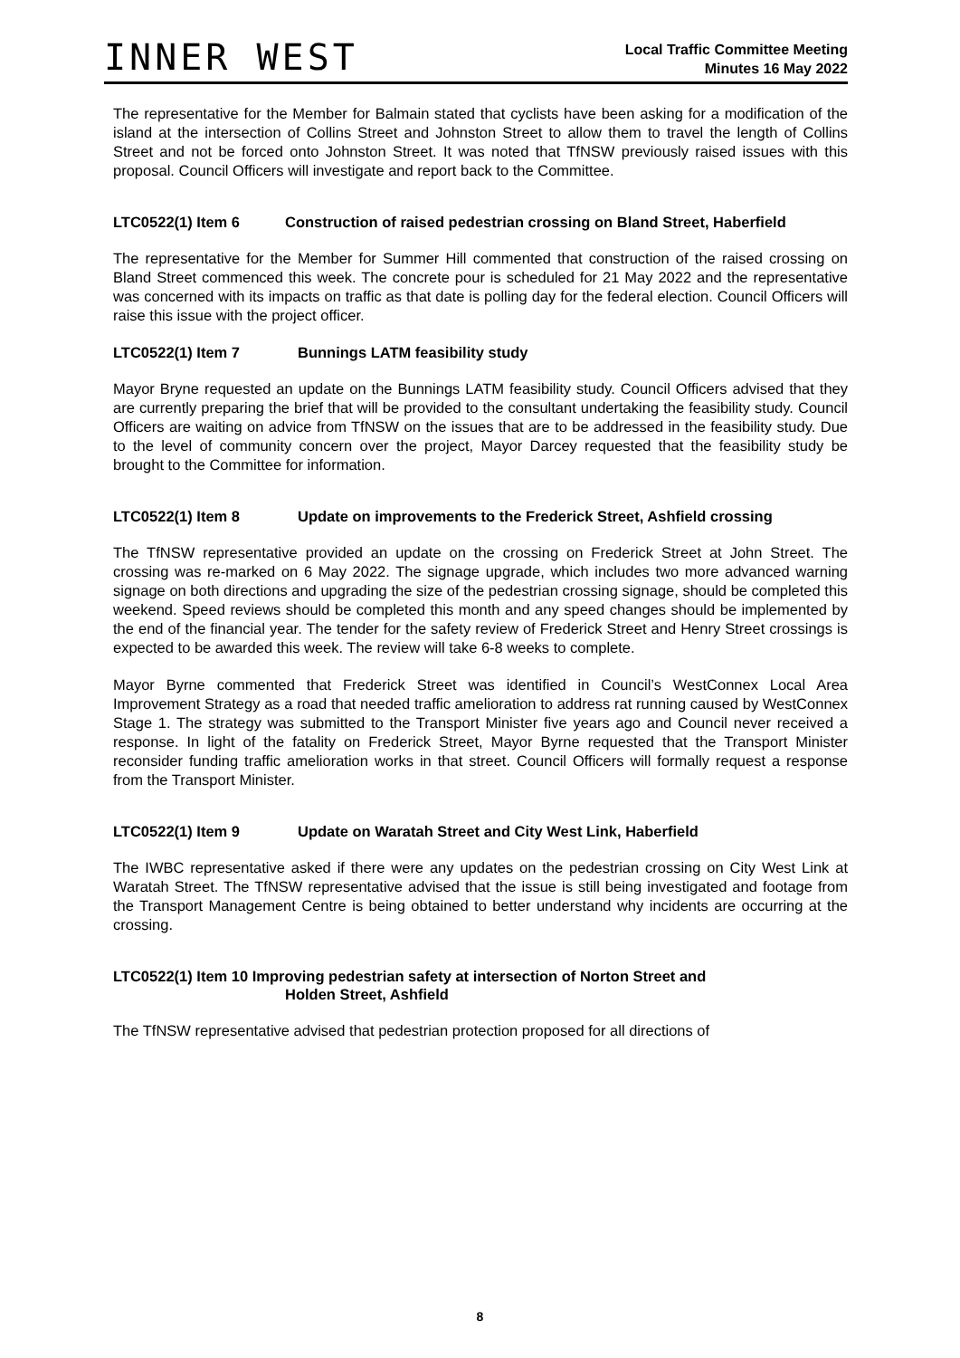INNER WEST
Local Traffic Committee Meeting
Minutes 16 May 2022
The representative for the Member for Balmain stated that cyclists have been asking for a modification of the island at the intersection of Collins Street and Johnston Street to allow them to travel the length of Collins Street and not be forced onto Johnston Street. It was noted that TfNSW previously raised issues with this proposal. Council Officers will investigate and report back to the Committee.
LTC0522(1) Item 6 Construction of raised pedestrian crossing on Bland Street, Haberfield
The representative for the Member for Summer Hill commented that construction of the raised crossing on Bland Street commenced this week. The concrete pour is scheduled for 21 May 2022 and the representative was concerned with its impacts on traffic as that date is polling day for the federal election. Council Officers will raise this issue with the project officer.
LTC0522(1) Item 7 Bunnings LATM feasibility study
Mayor Bryne requested an update on the Bunnings LATM feasibility study. Council Officers advised that they are currently preparing the brief that will be provided to the consultant undertaking the feasibility study. Council Officers are waiting on advice from TfNSW on the issues that are to be addressed in the feasibility study. Due to the level of community concern over the project, Mayor Darcey requested that the feasibility study be brought to the Committee for information.
LTC0522(1) Item 8 Update on improvements to the Frederick Street, Ashfield crossing
The TfNSW representative provided an update on the crossing on Frederick Street at John Street. The crossing was re-marked on 6 May 2022. The signage upgrade, which includes two more advanced warning signage on both directions and upgrading the size of the pedestrian crossing signage, should be completed this weekend. Speed reviews should be completed this month and any speed changes should be implemented by the end of the financial year. The tender for the safety review of Frederick Street and Henry Street crossings is expected to be awarded this week. The review will take 6-8 weeks to complete.
Mayor Byrne commented that Frederick Street was identified in Council’s WestConnex Local Area Improvement Strategy as a road that needed traffic amelioration to address rat running caused by WestConnex Stage 1. The strategy was submitted to the Transport Minister five years ago and Council never received a response. In light of the fatality on Frederick Street, Mayor Byrne requested that the Transport Minister reconsider funding traffic amelioration works in that street. Council Officers will formally request a response from the Transport Minister.
LTC0522(1) Item 9 Update on Waratah Street and City West Link, Haberfield
The IWBC representative asked if there were any updates on the pedestrian crossing on City West Link at Waratah Street. The TfNSW representative advised that the issue is still being investigated and footage from the Transport Management Centre is being obtained to better understand why incidents are occurring at the crossing.
LTC0522(1) Item 10 Improving pedestrian safety at intersection of Norton Street and
Holden Street, Ashfield
The TfNSW representative advised that pedestrian protection proposed for all directions of
8